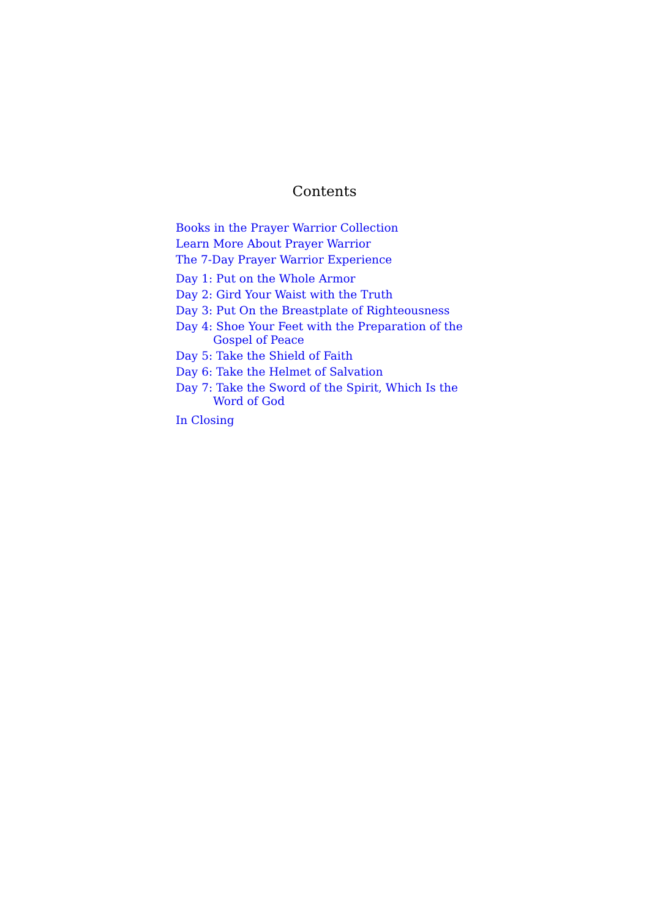Contents
Books in the Prayer Warrior Collection
Learn More About Prayer Warrior
The 7-Day Prayer Warrior Experience
Day 1: Put on the Whole Armor
Day 2: Gird Your Waist with the Truth
Day 3: Put On the Breastplate of Righteousness
Day 4: Shoe Your Feet with the Preparation of the Gospel of Peace
Day 5: Take the Shield of Faith
Day 6: Take the Helmet of Salvation
Day 7: Take the Sword of the Spirit, Which Is the Word of God
In Closing